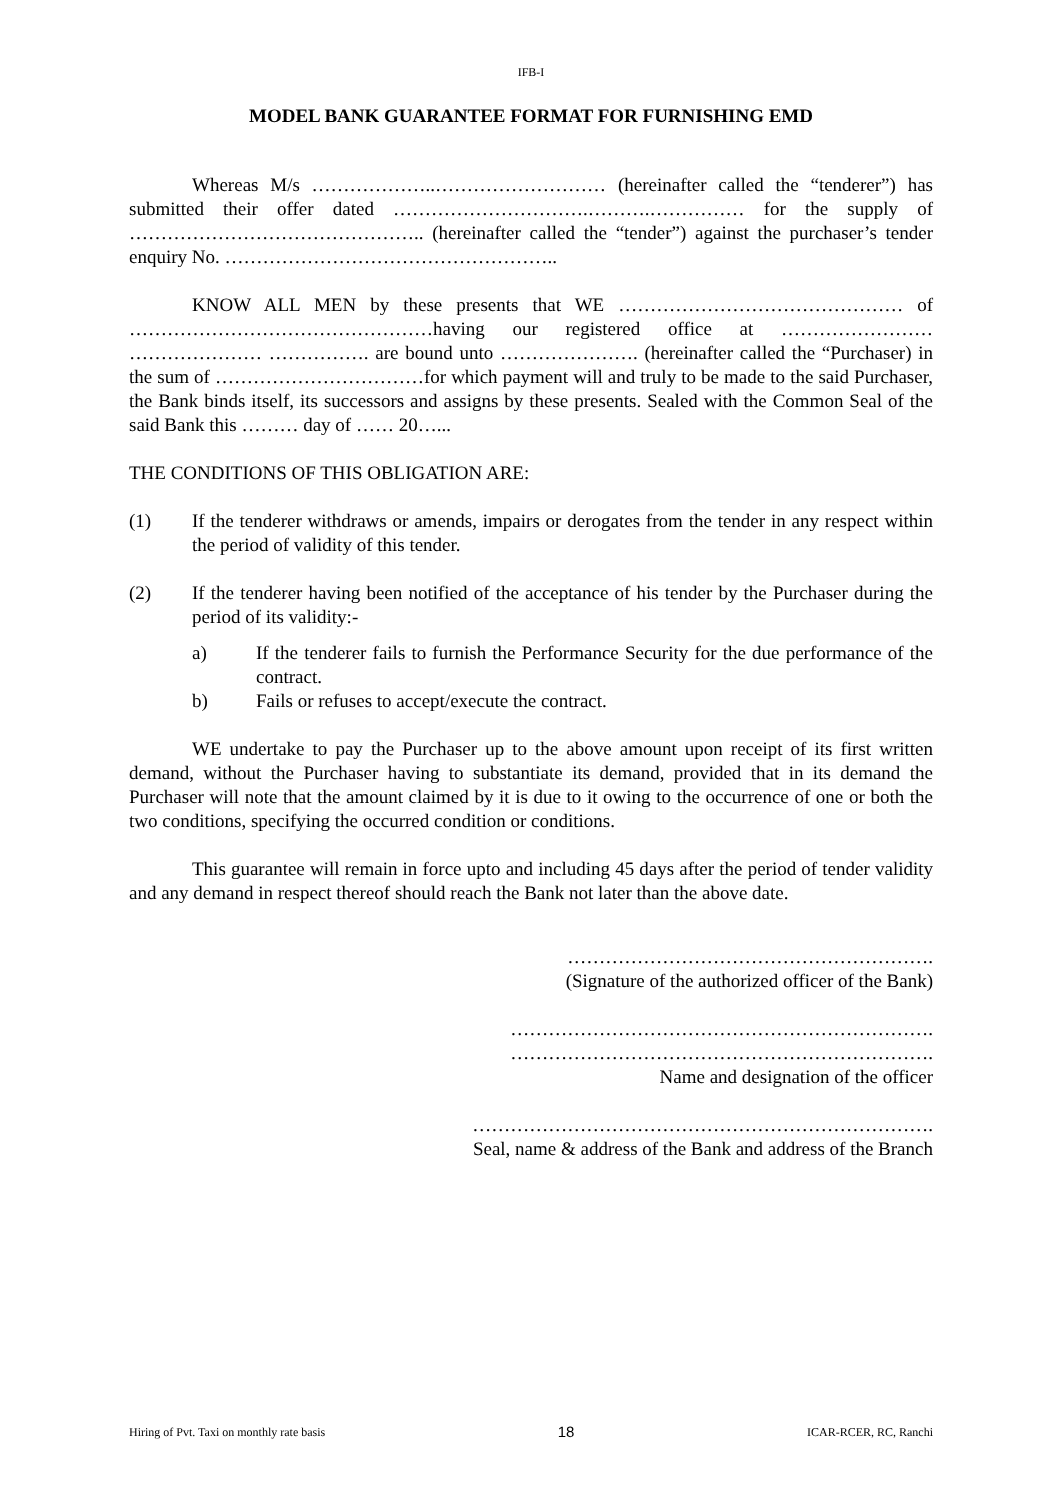IFB-I
MODEL BANK GUARANTEE FORMAT FOR FURNISHING EMD
Whereas M/s ………………..……………………… (hereinafter called the “tenderer”) has submitted their offer dated ………………………….……….…………… for the supply of ……………………………………….. (hereinafter called the “tender”) against the purchaser’s tender enquiry No. ……………………………………………..
KNOW ALL MEN by these presents that WE ……………………………………… of …………………………………………having our registered office at …………………… ………………… ……………. are bound unto …………………. (hereinafter called the “Purchaser) in the sum of ……………………………for which payment will and truly to be made to the said Purchaser, the Bank binds itself, its successors and assigns by these presents. Sealed with the Common Seal of the said Bank this ……… day of …… 20…...
THE CONDITIONS OF THIS OBLIGATION ARE:
(1) If the tenderer withdraws or amends, impairs or derogates from the tender in any respect within the period of validity of this tender.
(2) If the tenderer having been notified of the acceptance of his tender by the Purchaser during the period of its validity:-
a) If the tenderer fails to furnish the Performance Security for the due performance of the contract.
b) Fails or refuses to accept/execute the contract.
WE undertake to pay the Purchaser up to the above amount upon receipt of its first written demand, without the Purchaser having to substantiate its demand, provided that in its demand the Purchaser will note that the amount claimed by it is due to it owing to the occurrence of one or both the two conditions, specifying the occurred condition or conditions.
This guarantee will remain in force upto and including 45 days after the period of tender validity and any demand in respect thereof should reach the Bank not later than the above date.
………………………………………………….
(Signature of the authorized officer of the Bank)
………………………………………………………….
………………………………………………………….
Name and designation of the officer
……………………………………………………………….
Seal, name & address of the Bank and address of the Branch
Hiring of Pvt. Taxi on monthly rate basis 18 ICAR-RCER, RC, Ranchi